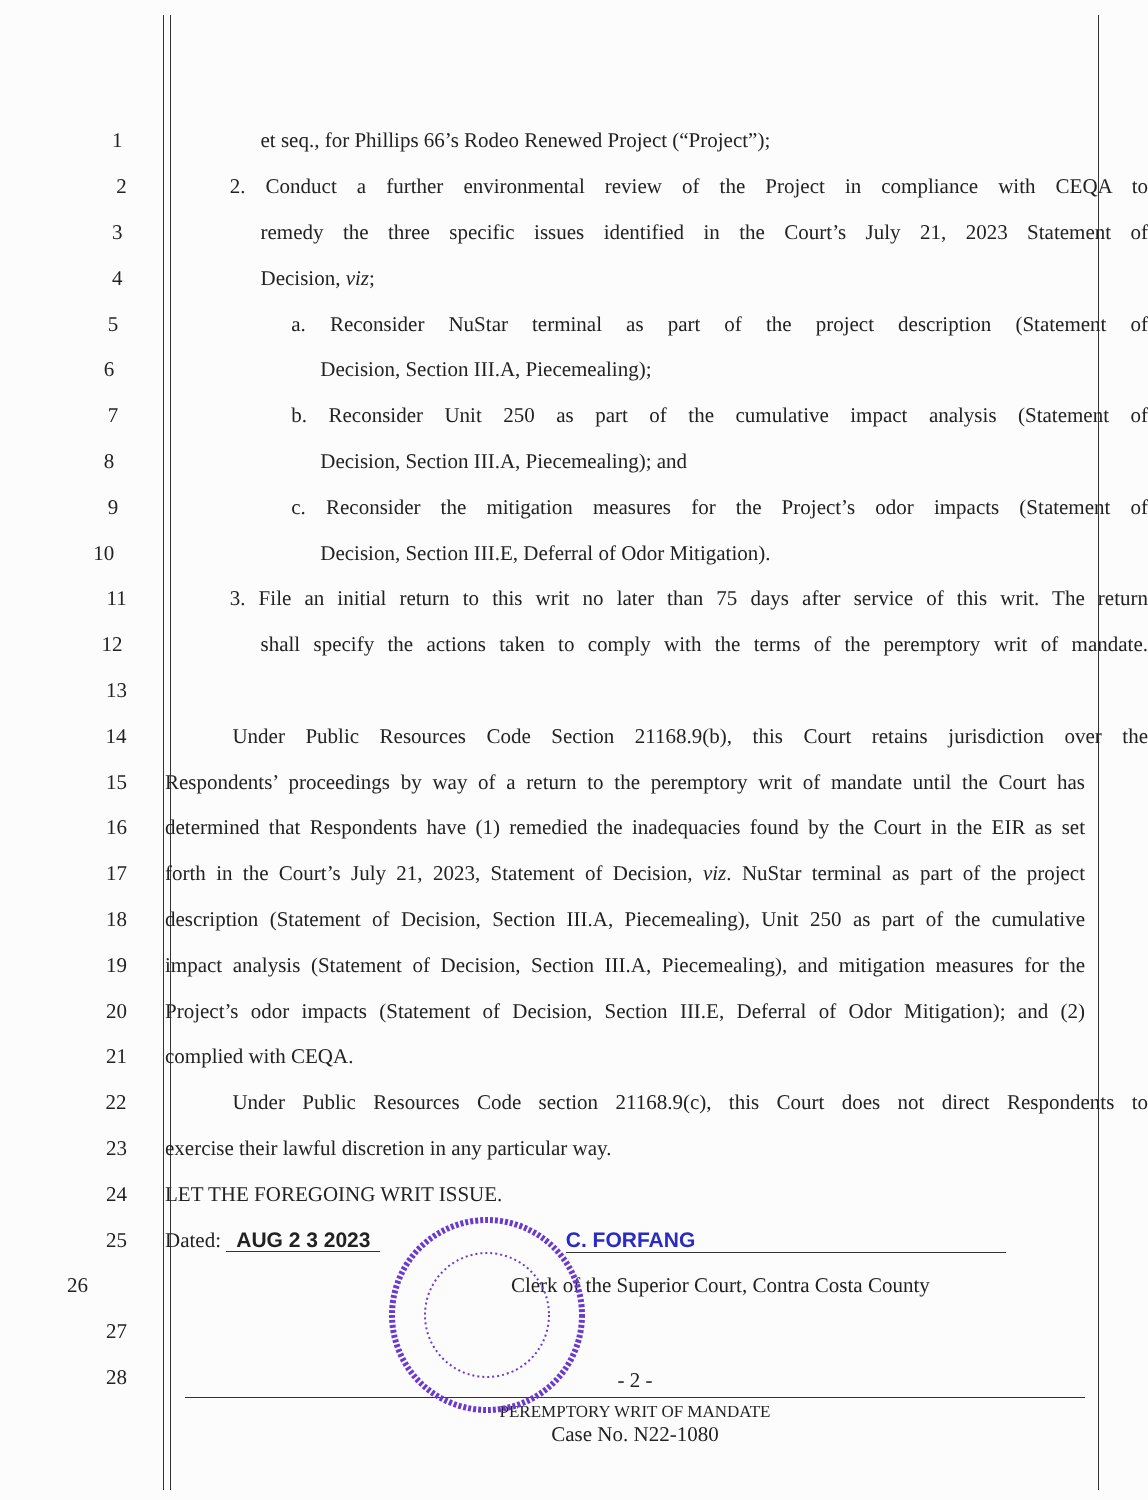1 et seq., for Phillips 66’s Rodeo Renewed Project (“Project”);
2 2. Conduct a further environmental review of the Project in compliance with CEQA to
3 remedy the three specific issues identified in the Court’s July 21, 2023 Statement of
4 Decision, viz;
5 a. Reconsider NuStar terminal as part of the project description (Statement of
6 Decision, Section III.A, Piecemealing);
7 b. Reconsider Unit 250 as part of the cumulative impact analysis (Statement of
8 Decision, Section III.A, Piecemealing); and
9 c. Reconsider the mitigation measures for the Project’s odor impacts (Statement of
10 Decision, Section III.E, Deferral of Odor Mitigation).
11 3. File an initial return to this writ no later than 75 days after service of this writ. The return
12 shall specify the actions taken to comply with the terms of the peremptory writ of mandate.
13
14 Under Public Resources Code Section 21168.9(b), this Court retains jurisdiction over the
15 Respondents’ proceedings by way of a return to the peremptory writ of mandate until the Court has
16 determined that Respondents have (1) remedied the inadequacies found by the Court in the EIR as set
17 forth in the Court’s July 21, 2023, Statement of Decision, viz. NuStar terminal as part of the project
18 description (Statement of Decision, Section III.A, Piecemealing), Unit 250 as part of the cumulative
19 impact analysis (Statement of Decision, Section III.A, Piecemealing), and mitigation measures for the
20 Project’s odor impacts (Statement of Decision, Section III.E, Deferral of Odor Mitigation); and (2)
21 complied with CEQA.
22 Under Public Resources Code section 21168.9(c), this Court does not direct Respondents to
23 exercise their lawful discretion in any particular way.
24 LET THE FOREGOING WRIT ISSUE.
25 Dated: AUG 2 3 2023 C. FORFANG
26 Clerk of the Superior Court, Contra Costa County
27
28
- 2 -
PEREMPTORY WRIT OF MANDATE
Case No. N22-1080